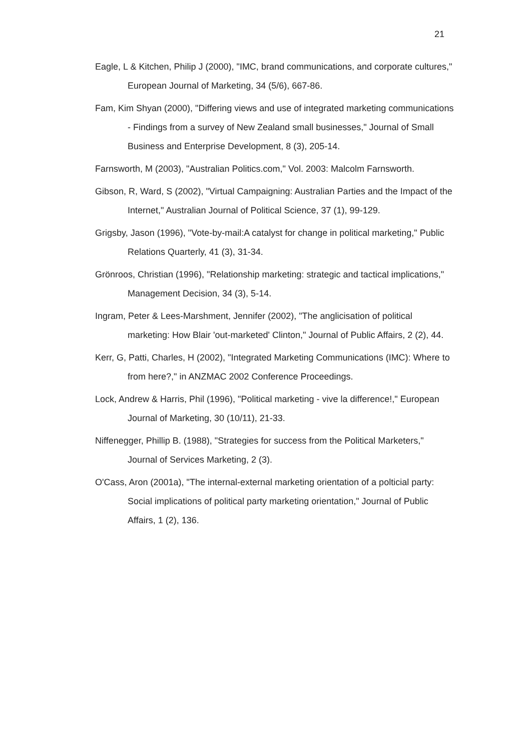21
Eagle, L & Kitchen, Philip J (2000), "IMC, brand communications, and corporate cultures," European Journal of Marketing, 34 (5/6), 667-86.
Fam, Kim Shyan (2000), "Differing views and use of integrated marketing communications - Findings from a survey of New Zealand small businesses," Journal of Small Business and Enterprise Development, 8 (3), 205-14.
Farnsworth, M (2003), "Australian Politics.com," Vol. 2003: Malcolm Farnsworth.
Gibson, R, Ward, S (2002), "Virtual Campaigning: Australian Parties and the Impact of the Internet," Australian Journal of Political Science, 37 (1), 99-129.
Grigsby, Jason (1996), "Vote-by-mail:A catalyst for change in political marketing," Public Relations Quarterly, 41 (3), 31-34.
Grönroos, Christian (1996), "Relationship marketing: strategic and tactical implications," Management Decision, 34 (3), 5-14.
Ingram, Peter & Lees-Marshment, Jennifer (2002), "The anglicisation of political marketing: How Blair 'out-marketed' Clinton," Journal of Public Affairs, 2 (2), 44.
Kerr, G, Patti, Charles, H (2002), "Integrated Marketing Communications (IMC): Where to from here?," in ANZMAC 2002 Conference Proceedings.
Lock, Andrew & Harris, Phil (1996), "Political marketing - vive la difference!," European Journal of Marketing, 30 (10/11), 21-33.
Niffenegger, Phillip B. (1988), "Strategies for success from the Political Marketers," Journal of Services Marketing, 2 (3).
O'Cass, Aron (2001a), "The internal-external marketing orientation of a polticial party: Social implications of political party marketing orientation," Journal of Public Affairs, 1 (2), 136.